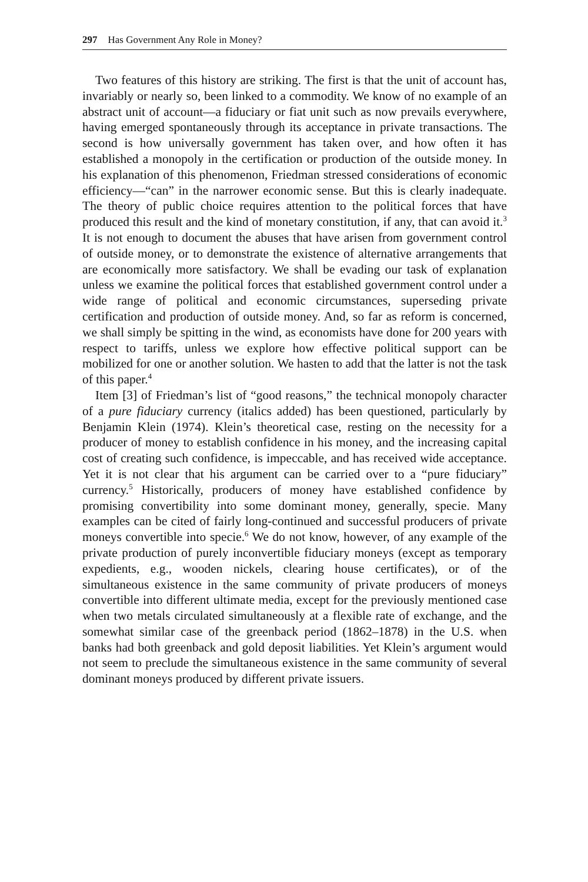297 Has Government Any Role in Money?
Two features of this history are striking. The first is that the unit of account has, invariably or nearly so, been linked to a commodity. We know of no example of an abstract unit of account—a fiduciary or fiat unit such as now prevails everywhere, having emerged spontaneously through its acceptance in private transactions. The second is how universally government has taken over, and how often it has established a monopoly in the certification or production of the outside money. In his explanation of this phenomenon, Friedman stressed considerations of economic efficiency—“can” in the narrower economic sense. But this is clearly inadequate. The theory of public choice requires attention to the political forces that have produced this result and the kind of monetary constitution, if any, that can avoid it.<sup>3</sup> It is not enough to document the abuses that have arisen from government control of outside money, or to demonstrate the existence of alternative arrangements that are economically more satisfactory. We shall be evading our task of explanation unless we examine the political forces that established government control under a wide range of political and economic circumstances, superseding private certification and production of outside money. And, so far as reform is concerned, we shall simply be spitting in the wind, as economists have done for 200 years with respect to tariffs, unless we explore how effective political support can be mobilized for one or another solution. We hasten to add that the latter is not the task of this paper.<sup>4</sup>
Item [3] of Friedman’s list of “good reasons,” the technical monopoly character of a pure fiduciary currency (italics added) has been questioned, particularly by Benjamin Klein (1974). Klein’s theoretical case, resting on the necessity for a producer of money to establish confidence in his money, and the increasing capital cost of creating such confidence, is impeccable, and has received wide acceptance. Yet it is not clear that his argument can be carried over to a “pure fiduciary” currency.<sup>5</sup> Historically, producers of money have established confidence by promising convertibility into some dominant money, generally, specie. Many examples can be cited of fairly long-continued and successful producers of private moneys convertible into specie.<sup>6</sup> We do not know, however, of any example of the private production of purely inconvertible fiduciary moneys (except as temporary expedients, e.g., wooden nickels, clearing house certificates), or of the simultaneous existence in the same community of private producers of moneys convertible into different ultimate media, except for the previously mentioned case when two metals circulated simultaneously at a flexible rate of exchange, and the somewhat similar case of the greenback period (1862–1878) in the U.S. when banks had both greenback and gold deposit liabilities. Yet Klein’s argument would not seem to preclude the simultaneous existence in the same community of several dominant moneys produced by different private issuers.